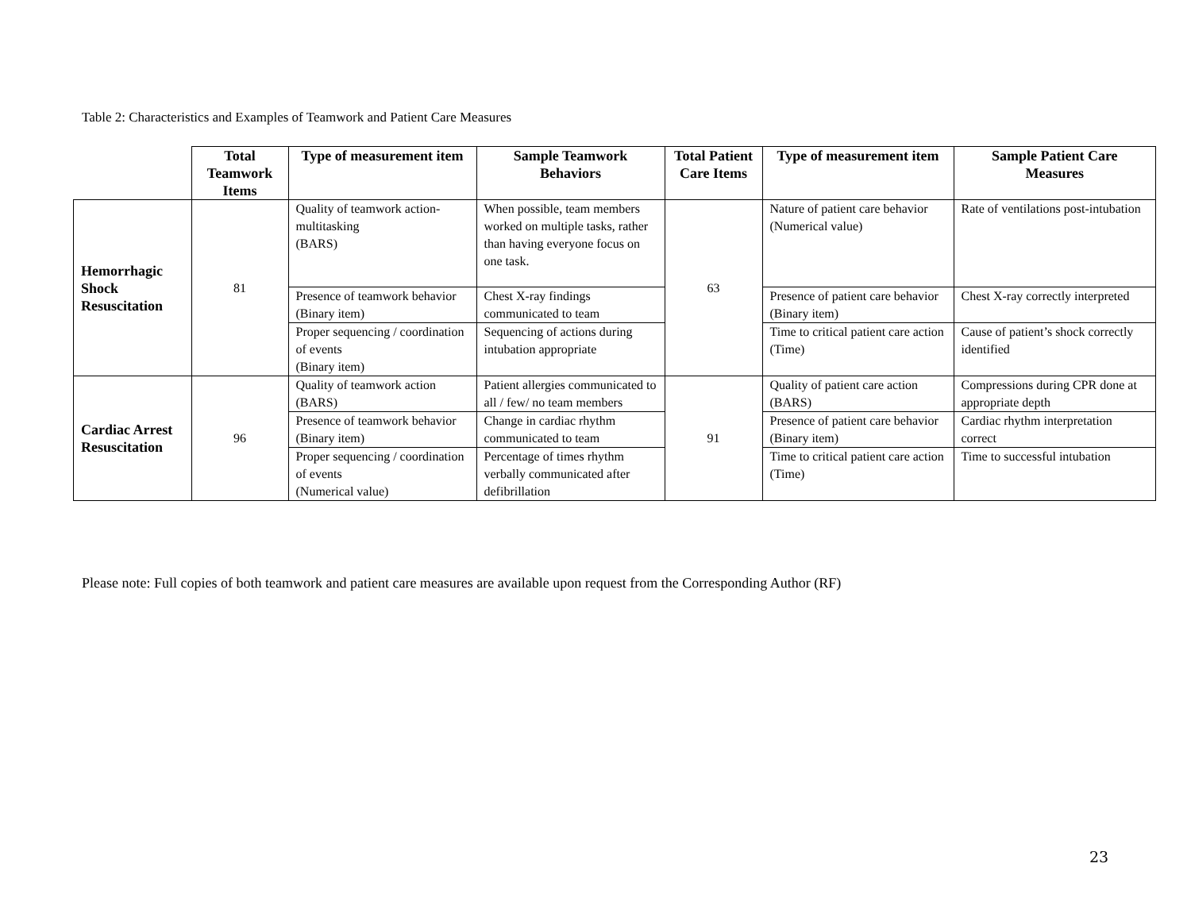Table 2: Characteristics and Examples of Teamwork and Patient Care Measures
| | Total Teamwork Items | Type of measurement item | Sample Teamwork Behaviors | Total Patient Care Items | Type of measurement item | Sample Patient Care Measures |
| --- | --- | --- | --- | --- | --- | --- |
| Hemorrhagic Shock Resuscitation | 81 | Quality of teamwork action-multitasking (BARS) | When possible, team members worked on multiple tasks, rather than having everyone focus on one task. | 63 | Nature of patient care behavior (Numerical value) | Rate of ventilations post-intubation |
| | | Presence of teamwork behavior (Binary item) | Chest X-ray findings communicated to team | | Presence of patient care behavior (Binary item) | Chest X-ray correctly interpreted |
| | | Proper sequencing / coordination of events (Binary item) | Sequencing of actions during intubation appropriate | | Time to critical patient care action (Time) | Cause of patient’s shock correctly identified |
| Cardiac Arrest Resuscitation | 96 | Quality of teamwork action (BARS) | Patient allergies communicated to all / few/ no team members | 91 | Quality of patient care action (BARS) | Compressions during CPR done at appropriate depth |
| | | Presence of teamwork behavior (Binary item) | Change in cardiac rhythm communicated to team | | Presence of patient care behavior (Binary item) | Cardiac rhythm interpretation correct |
| | | Proper sequencing / coordination of events (Numerical value) | Percentage of times rhythm verbally communicated after defibrillation | | Time to critical patient care action (Time) | Time to successful intubation |
Please note: Full copies of both teamwork and patient care measures are available upon request from the Corresponding Author (RF)
23